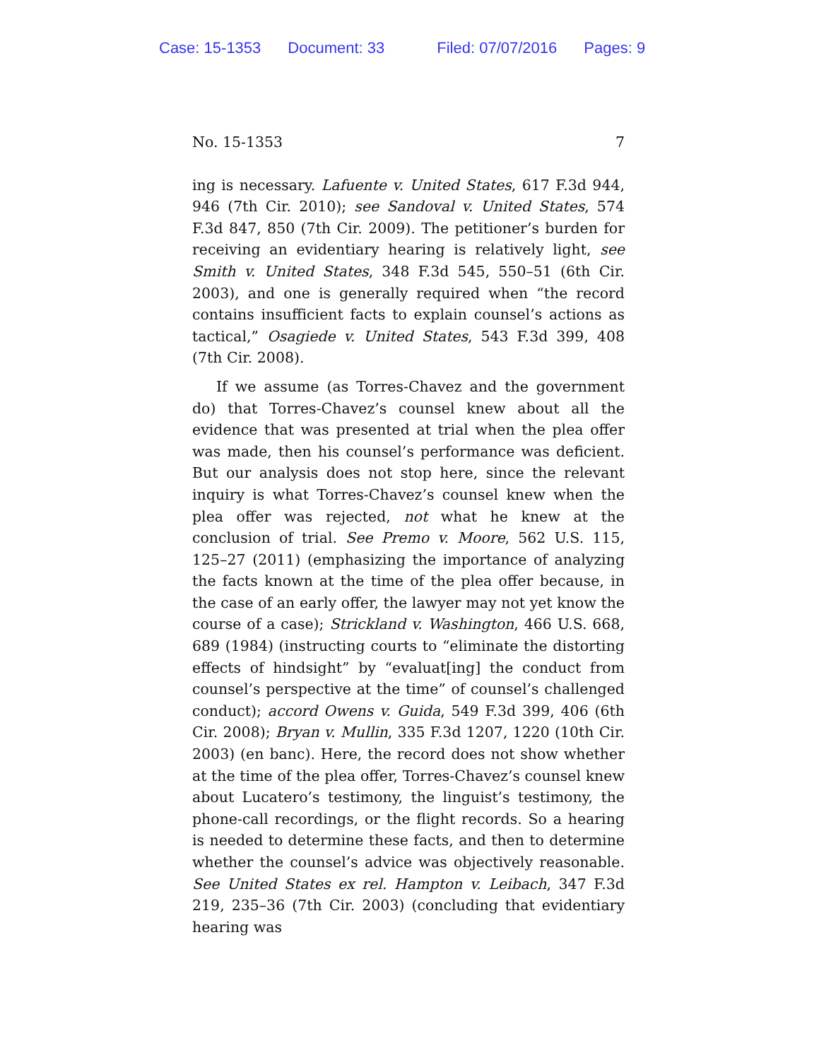Case: 15-1353 Document: 33 Filed: 07/07/2016 Pages: 9
No. 15-1353 7
ing is necessary. Lafuente v. United States, 617 F.3d 944, 946 (7th Cir. 2010); see Sandoval v. United States, 574 F.3d 847, 850 (7th Cir. 2009). The petitioner’s burden for receiving an evidentiary hearing is relatively light, see Smith v. United States, 348 F.3d 545, 550–51 (6th Cir. 2003), and one is generally required when “the record contains insufficient facts to explain counsel’s actions as tactical,” Osagiede v. United States, 543 F.3d 399, 408 (7th Cir. 2008).
If we assume (as Torres-Chavez and the government do) that Torres-Chavez’s counsel knew about all the evidence that was presented at trial when the plea offer was made, then his counsel’s performance was deficient. But our analysis does not stop here, since the relevant inquiry is what Torres-Chavez’s counsel knew when the plea offer was rejected, not what he knew at the conclusion of trial. See Premo v. Moore, 562 U.S. 115, 125–27 (2011) (emphasizing the importance of analyzing the facts known at the time of the plea offer because, in the case of an early offer, the lawyer may not yet know the course of a case); Strickland v. Washington, 466 U.S. 668, 689 (1984) (instructing courts to “eliminate the distorting effects of hindsight” by “evaluat[ing] the conduct from counsel’s perspective at the time” of counsel’s challenged conduct); accord Owens v. Guida, 549 F.3d 399, 406 (6th Cir. 2008); Bryan v. Mullin, 335 F.3d 1207, 1220 (10th Cir. 2003) (en banc). Here, the record does not show whether at the time of the plea offer, Torres-Chavez’s counsel knew about Lucatero’s testimony, the linguist’s testimony, the phone-call recordings, or the flight records. So a hearing is needed to determine these facts, and then to determine whether the counsel’s advice was objectively reasonable. See United States ex rel. Hampton v. Leibach, 347 F.3d 219, 235–36 (7th Cir. 2003) (concluding that evidentiary hearing was